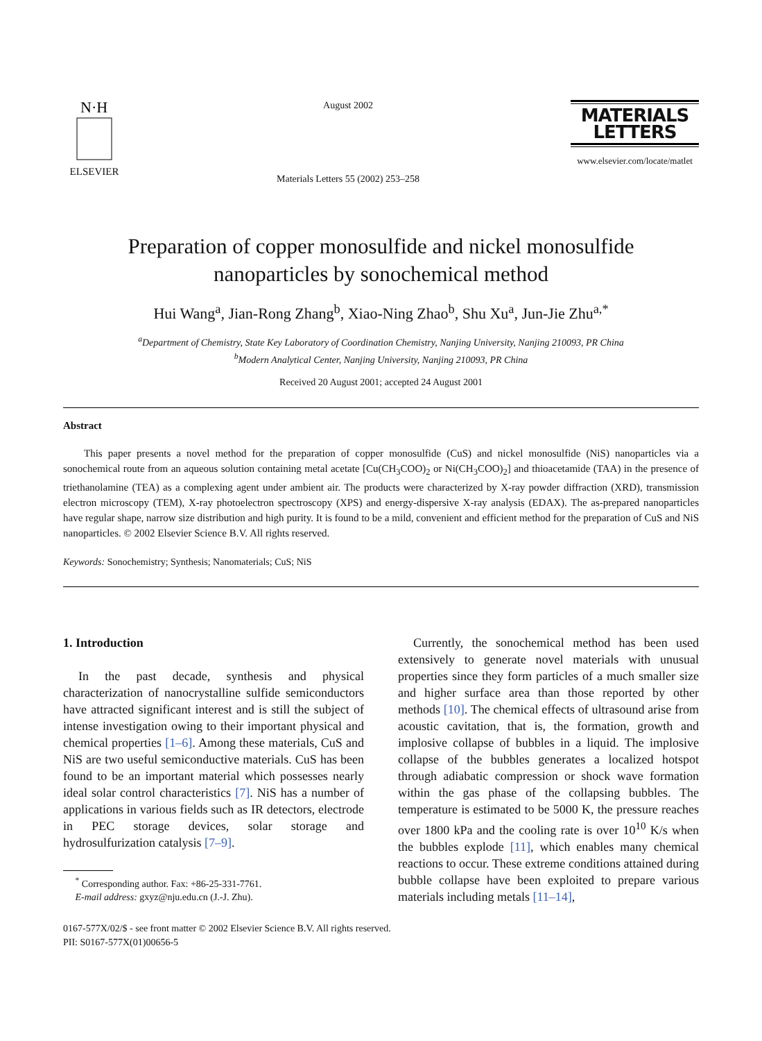N·H
ELSEVIER
August 2002
Materials Letters 55 (2002) 253–258
MATERIALS
LETTERS
www.elsevier.com/locate/matlet
Preparation of copper monosulfide and nickel monosulfide
nanoparticles by sonochemical method
Hui Wang<sup>a</sup>, Jian-Rong Zhang<sup>b</sup>, Xiao-Ning Zhao<sup>b</sup>, Shu Xu<sup>a</sup>, Jun-Jie Zhu<sup>a,*</sup>
<sup>a</sup> Department of Chemistry, State Key Laboratory of Coordination Chemistry, Nanjing University, Nanjing 210093, PR China
<sup>b</sup> Modern Analytical Center, Nanjing University, Nanjing 210093, PR China
Received 20 August 2001; accepted 24 August 2001
Abstract
This paper presents a novel method for the preparation of copper monosulfide (CuS) and nickel monosulfide (NiS) nanoparticles via a sonochemical route from an aqueous solution containing metal acetate [Cu(CH<sub>3</sub>COO)<sub>2</sub> or Ni(CH<sub>3</sub>COO)<sub>2</sub>] and thioacetamide (TAA) in the presence of triethanolamine (TEA) as a complexing agent under ambient air. The products were characterized by X-ray powder diffraction (XRD), transmission electron microscopy (TEM), X-ray photoelectron spectroscopy (XPS) and energy-dispersive X-ray analysis (EDAX). The as-prepared nanoparticles have regular shape, narrow size distribution and high purity. It is found to be a mild, convenient and efficient method for the preparation of CuS and NiS nanoparticles. © 2002 Elsevier Science B.V. All rights reserved.
Keywords: Sonochemistry; Synthesis; Nanomaterials; CuS; NiS
1. Introduction
In the past decade, synthesis and physical characterization of nanocrystalline sulfide semiconductors have attracted significant interest and is still the subject of intense investigation owing to their important physical and chemical properties [1–6]. Among these materials, CuS and NiS are two useful semiconductive materials. CuS has been found to be an important material which possesses nearly ideal solar control characteristics [7]. NiS has a number of applications in various fields such as IR detectors, electrode in PEC storage devices, solar storage and hydrosulfurization catalysis [7–9].
<sup>*</sup> Corresponding author. Fax: +86-25-331-7761.
E-mail address: gxyz@nju.edu.cn (J.-J. Zhu).
Currently, the sonochemical method has been used extensively to generate novel materials with unusual properties since they form particles of a much smaller size and higher surface area than those reported by other methods [10]. The chemical effects of ultrasound arise from acoustic cavitation, that is, the formation, growth and implosive collapse of bubbles in a liquid. The implosive collapse of the bubbles generates a localized hotspot through adiabatic compression or shock wave formation within the gas phase of the collapsing bubbles. The temperature is estimated to be 5000 K, the pressure reaches over 1800 kPa and the cooling rate is over 10<sup>10</sup> K/s when the bubbles explode [11], which enables many chemical reactions to occur. These extreme conditions attained during bubble collapse have been exploited to prepare various materials including metals [11–14],
0167-577X/02/$ - see front matter © 2002 Elsevier Science B.V. All rights reserved.
PII: S0167-577X(01)00656-5